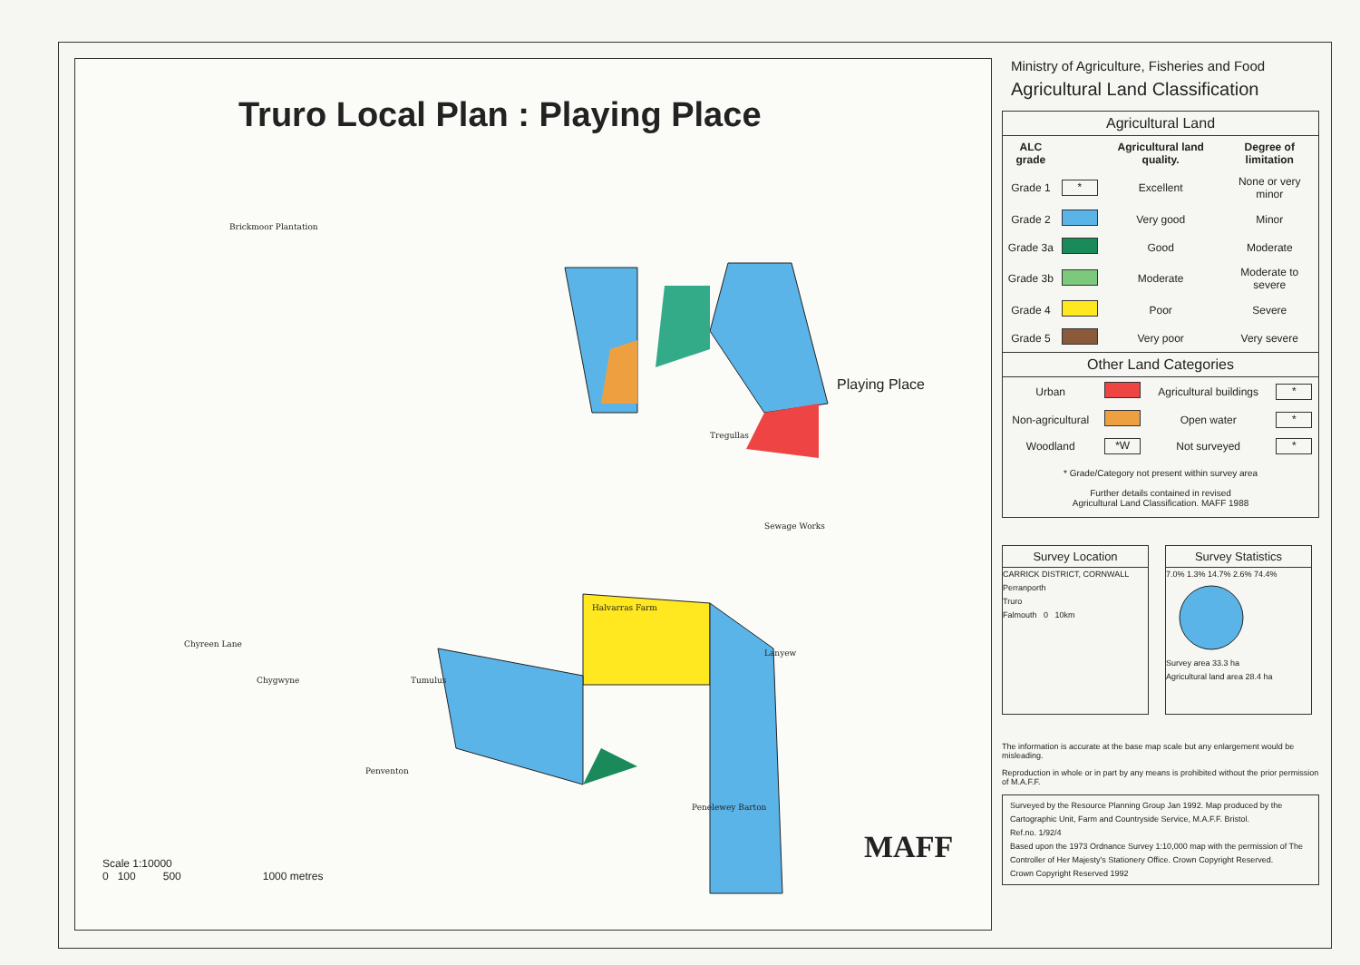Truro Local Plan : Playing Place
Playing Place
Brickmoor Plantation
Tregullas
Sewage Works
Halvarras Farm
Tumulus
Chyreen Lane
Chygwyne
Penventon
Penelewey Barton
Lanyew
Scale 1:10000
0 100 500 1000 metres
MAFF
Ministry of Agriculture, Fisheries and Food
Agricultural Land Classification
Agricultural Land
| ALC grade | | Agricultural land quality. | Degree of limitation |
| --- | --- | --- | --- |
| Grade 1 | * | Excellent | None or very minor |
| Grade 2 | | Very good | Minor |
| Grade 3a | | Good | Moderate |
| Grade 3b | | Moderate | Moderate to severe |
| Grade 4 | | Poor | Severe |
| Grade 5 | | Very poor | Very severe |
Other Land Categories
| Urban | | Agricultural buildings | * |
| Non-agricultural | | Open water | * |
| Woodland | *W | Not surveyed | * |
* Grade/Category not present within survey area
Further details contained in revised
Agricultural Land Classification. MAFF 1988
Survey Location
CARRICK DISTRICT, CORNWALL
Perranporth
Truro
Falmouth 0 10km
Survey Statistics
7.0% 1.3% 14.7% 2.6% 74.4%
Survey area 33.3 ha
Agricultural land area 28.4 ha
The information is accurate at the base map scale but any enlargement would be misleading.
Reproduction in whole or in part by any means is prohibited without the prior permission of M.A.F.F.
Surveyed by the Resource Planning Group Jan 1992. Map produced by the Cartographic Unit, Farm and Countryside Service, M.A.F.F. Bristol.
Ref.no. 1/92/4
Based upon the 1973 Ordnance Survey 1:10,000 map with the permission of The Controller of Her Majesty's Stationery Office. Crown Copyright Reserved.
Crown Copyright Reserved 1992